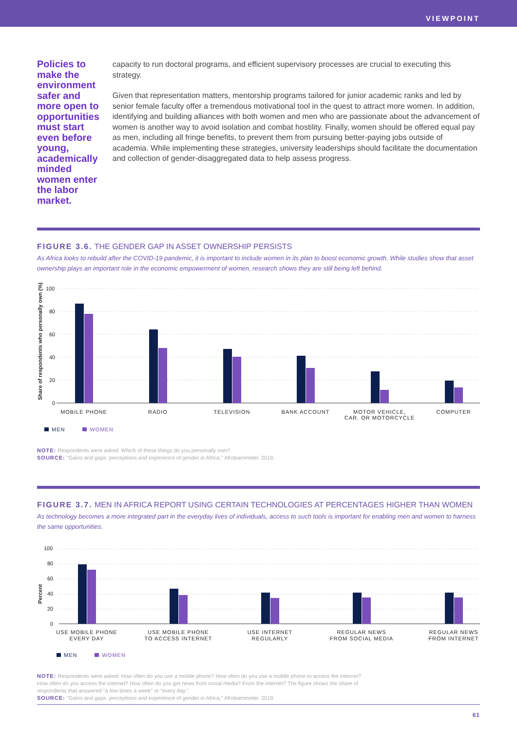VIEWPOINT
Policies to make the environment safer and more open to opportunities must start even before young, academically minded women enter the labor market.
capacity to run doctoral programs, and efficient supervisory processes are crucial to executing this strategy.
Given that representation matters, mentorship programs tailored for junior academic ranks and led by senior female faculty offer a tremendous motivational tool in the quest to attract more women. In addition, identifying and building alliances with both women and men who are passionate about the advancement of women is another way to avoid isolation and combat hostility. Finally, women should be offered equal pay as men, including all fringe benefits, to prevent them from pursuing better-paying jobs outside of academia. While implementing these strategies, university leaderships should facilitate the documentation and collection of gender-disaggregated data to help assess progress.
FIGURE 3.6. THE GENDER GAP IN ASSET OWNERSHIP PERSISTS
As Africa looks to rebuild after the COVID-19 pandemic, it is important to include women in its plan to boost economic growth. While studies show that asset ownership plays an important role in the economic empowerment of women, research shows they are still being left behind.
Share of respondents who personally own (%)
100
80
60
40
20
0
MOBILE PHONE
RADIO
TELEVISION
BANK ACCOUNT
MOTOR VEHICLE,
CAR, OR MOTORCYCLE
COMPUTER
MEN WOMEN
NOTE: Respondents were asked: Which of these things do you personally own?
SOURCE: "Gains and gaps: perceptions and experience of gender in Africa," Afrobarometer. 2019.
FIGURE 3.7. MEN IN AFRICA REPORT USING CERTAIN TECHNOLOGIES AT PERCENTAGES HIGHER THAN WOMEN
As technology becomes a more integrated part in the everyday lives of individuals, access to such tools is important for enabling men and women to harness the same opportunities.
Percent
100
80
60
40
20
0
USE MOBILE PHONE
EVERY DAY
USE MOBILE PHONE
TO ACCESS INTERNET
USE INTERNET
REGULARLY
REGULAR NEWS
FROM SOCIAL MEDIA
REGULAR NEWS
FROM INTERNET
MEN WOMEN
NOTE: Respondents were asked: How often do you use a mobile phone? How often do you use a mobile phone to access the internet? How often do you access the internet? How often do you get news from social media? From the internet? The figure shows the share of respondents that answered "a few times a week" or "every day."
SOURCE: "Gains and gaps: perceptions and experience of gender in Africa," Afrobarometer. 2019.
61